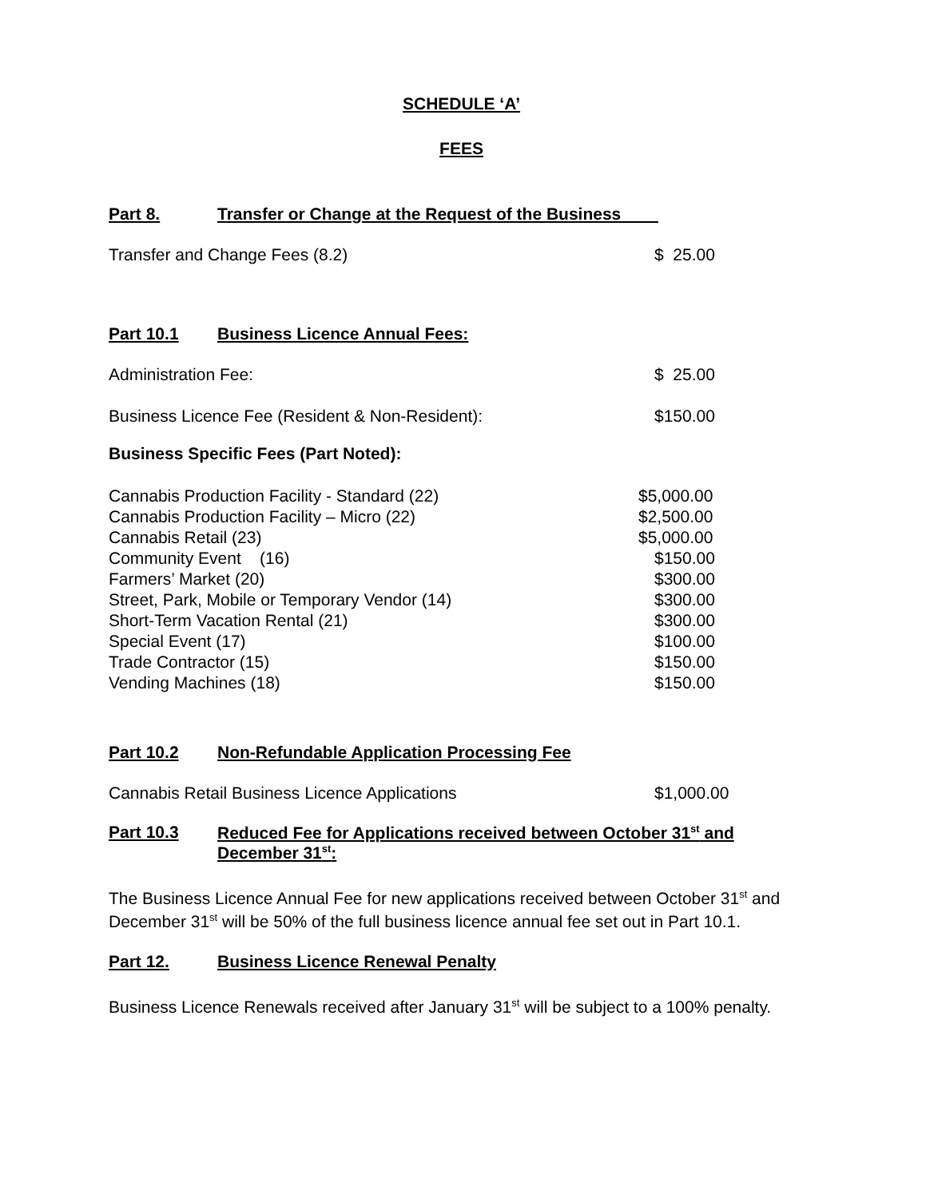SCHEDULE ‘A’
FEES
Part 8. Transfer or Change at the Request of the Business
| Transfer and Change Fees (8.2) | $ 25.00 |
Part 10.1 Business Licence Annual Fees:
| Administration Fee: | $ 25.00 |
| Business Licence Fee (Resident & Non-Resident): | $150.00 |
Business Specific Fees (Part Noted):
| Cannabis Production Facility - Standard (22) | $5,000.00 |
| Cannabis Production Facility – Micro (22) | $2,500.00 |
| Cannabis Retail (23) | $5,000.00 |
| Community Event (16) | $150.00 |
| Farmers’ Market (20) | $300.00 |
| Street, Park, Mobile or Temporary Vendor (14) | $300.00 |
| Short-Term Vacation Rental (21) | $300.00 |
| Special Event (17) | $100.00 |
| Trade Contractor (15) | $150.00 |
| Vending Machines (18) | $150.00 |
Part 10.2 Non-Refundable Application Processing Fee
| Cannabis Retail Business Licence Applications | $1,000.00 |
Part 10.3 Reduced Fee for Applications received between October 31<sup>st</sup> and December 31<sup>st</sup>:
The Business Licence Annual Fee for new applications received between October 31<sup>st</sup> and December 31<sup>st</sup> will be 50% of the full business licence annual fee set out in Part 10.1.
Part 12. Business Licence Renewal Penalty
Business Licence Renewals received after January 31<sup>st</sup> will be subject to a 100% penalty.